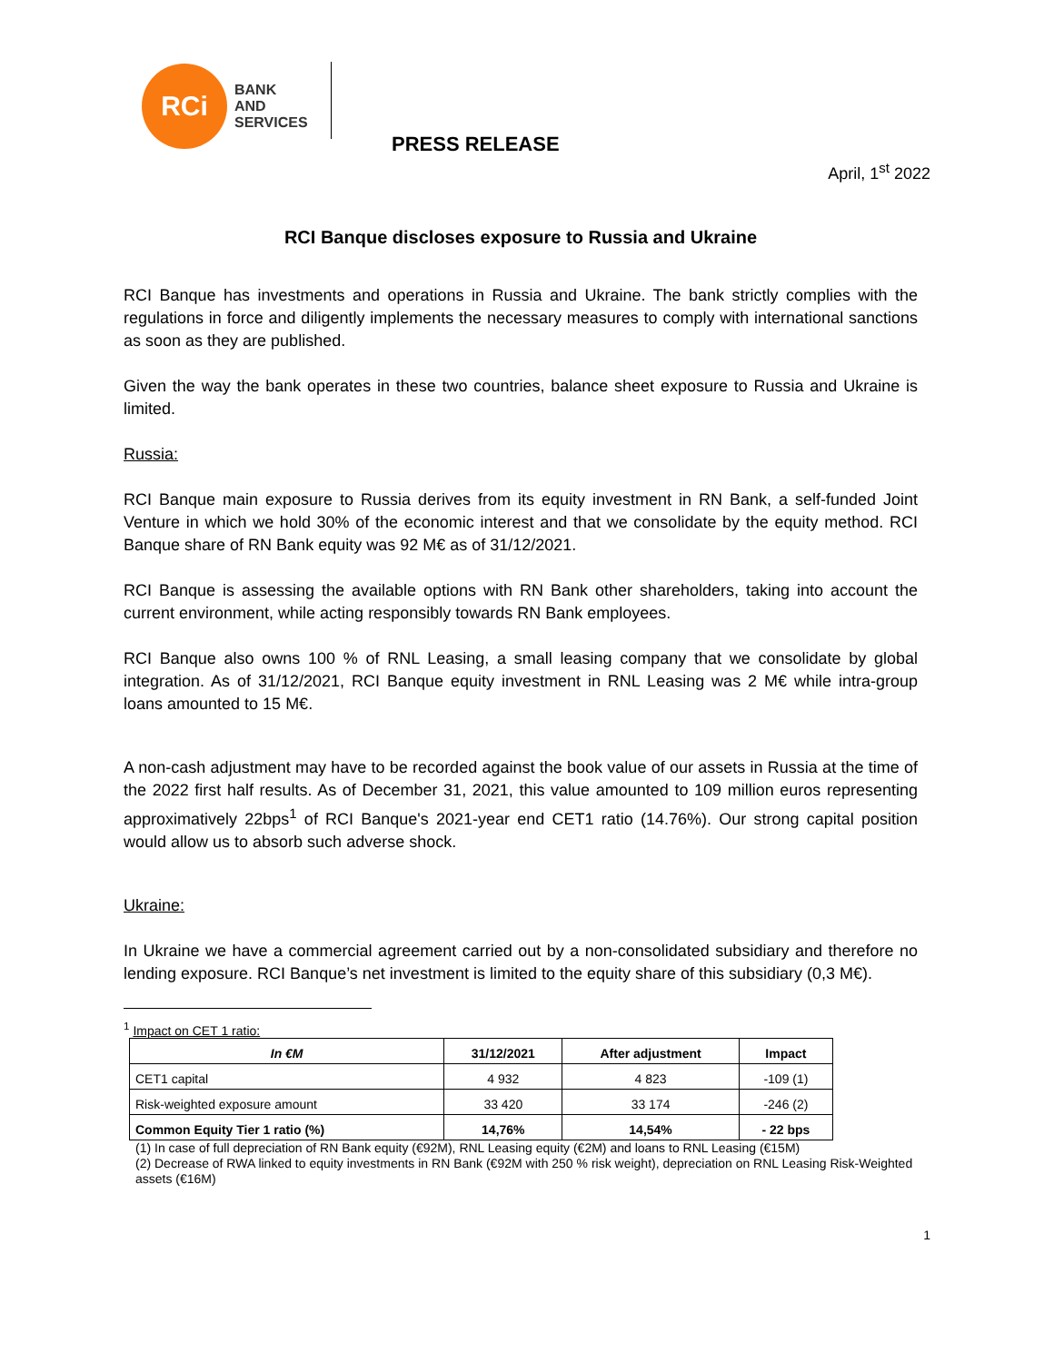RCi
BANK
AND
SERVICES
PRESS RELEASE
April, 1<sup>st</sup> 2022
RCI Banque discloses exposure to Russia and Ukraine
RCI Banque has investments and operations in Russia and Ukraine. The bank strictly complies with the regulations in force and diligently implements the necessary measures to comply with international sanctions as soon as they are published.
Given the way the bank operates in these two countries, balance sheet exposure to Russia and Ukraine is limited.
Russia:
RCI Banque main exposure to Russia derives from its equity investment in RN Bank, a self-funded Joint Venture in which we hold 30% of the economic interest and that we consolidate by the equity method. RCI Banque share of RN Bank equity was 92 M€ as of 31/12/2021.
RCI Banque is assessing the available options with RN Bank other shareholders, taking into account the current environment, while acting responsibly towards RN Bank employees.
RCI Banque also owns 100 % of RNL Leasing, a small leasing company that we consolidate by global integration. As of 31/12/2021, RCI Banque equity investment in RNL Leasing was 2 M€ while intra-group loans amounted to 15 M€.
A non-cash adjustment may have to be recorded against the book value of our assets in Russia at the time of the 2022 first half results. As of December 31, 2021, this value amounted to 109 million euros representing approximatively 22bps<sup>1</sup> of RCI Banque's 2021-year end CET1 ratio (14.76%). Our strong capital position would allow us to absorb such adverse shock.
Ukraine:
In Ukraine we have a commercial agreement carried out by a non-consolidated subsidiary and therefore no lending exposure. RCI Banque’s net investment is limited to the equity share of this subsidiary (0,3 M€).
<sup>1</sup> Impact on CET 1 ratio:
| In €M | 31/12/2021 | After adjustment | Impact |
| --- | --- | --- | --- |
| CET1 capital | 4 932 | 4 823 | -109 (1) |
| Risk-weighted exposure amount | 33 420 | 33 174 | -246 (2) |
| Common Equity Tier 1 ratio (%) | 14,76% | 14,54% | - 22 bps |
(1) In case of full depreciation of RN Bank equity (€92M), RNL Leasing equity (€2M) and loans to RNL Leasing (€15M)
(2) Decrease of RWA linked to equity investments in RN Bank (€92M with 250 % risk weight), depreciation on RNL Leasing Risk-Weighted assets (€16M)
1